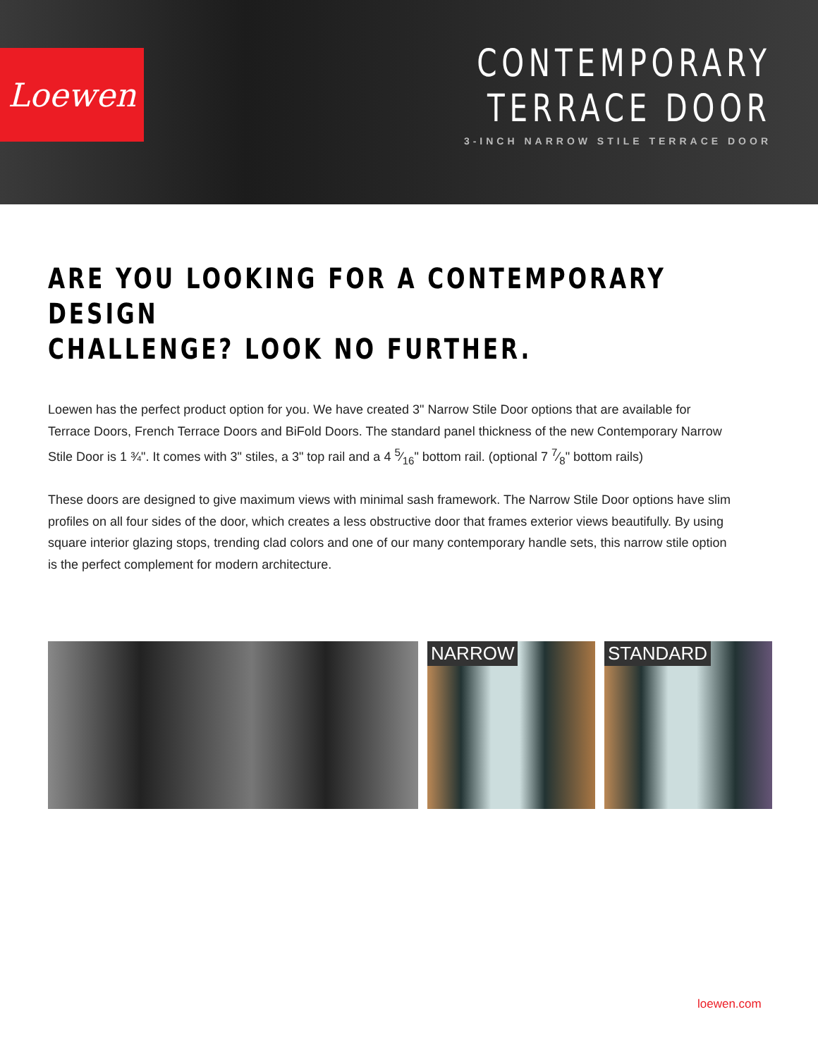Loewen
CONTEMPORARY
TERRACE DOOR
3-INCH NARROW STILE TERRACE DOOR
ARE YOU LOOKING FOR A CONTEMPORARY DESIGN
CHALLENGE? LOOK NO FURTHER.
Loewen has the perfect product option for you. We have created 3" Narrow Stile Door options that are available for Terrace Doors, French Terrace Doors and BiFold Doors. The standard panel thickness of the new Contemporary Narrow Stile Door is 1 ¾". It comes with 3" stiles, a 3" top rail and a 4 5⁄16" bottom rail. (optional 7 7⁄8" bottom rails)
These doors are designed to give maximum views with minimal sash framework. The Narrow Stile Door options have slim profiles on all four sides of the door, which creates a less obstructive door that frames exterior views beautifully. By using square interior glazing stops, trending clad colors and one of our many contemporary handle sets, this narrow stile option is the perfect complement for modern architecture.
NARROW
STANDARD
loewen.com